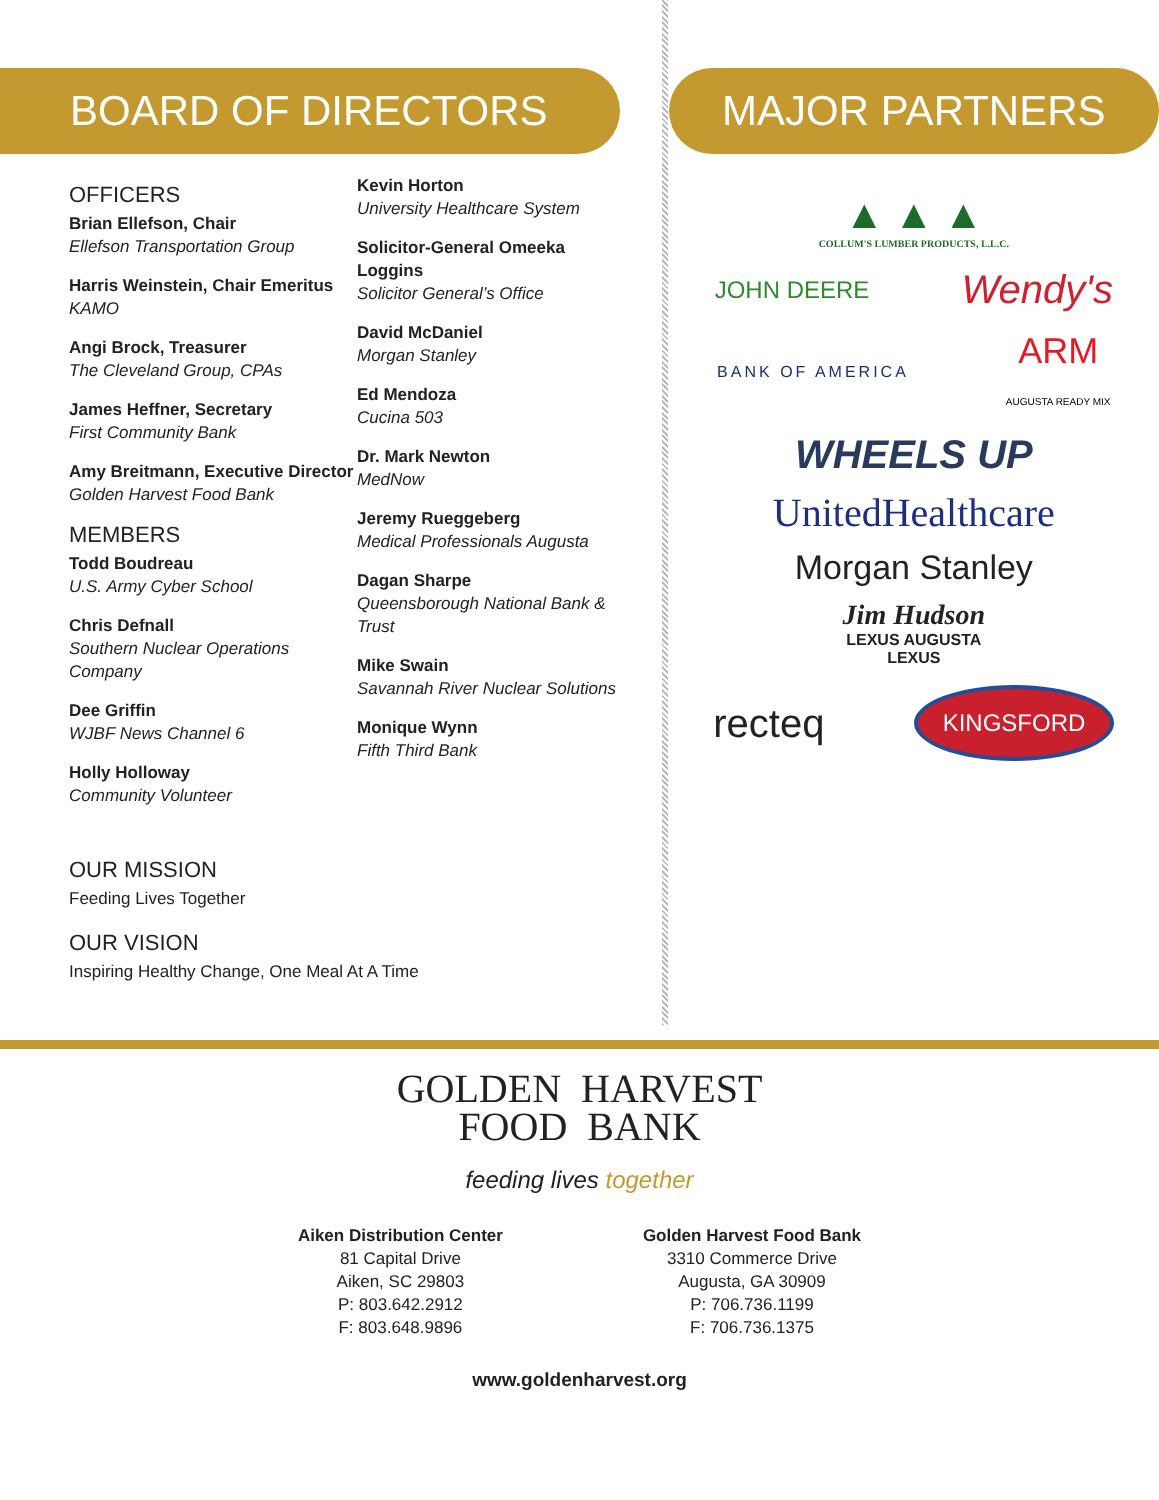BOARD OF DIRECTORS
OFFICERS
Brian Ellefson, Chair
Ellefson Transportation Group
Harris Weinstein, Chair Emeritus
KAMO
Angi Brock, Treasurer
The Cleveland Group, CPAs
James Heffner, Secretary
First Community Bank
Amy Breitmann, Executive Director
Golden Harvest Food Bank
MEMBERS
Todd Boudreau
U.S. Army Cyber School
Chris Defnall
Southern Nuclear Operations Company
Dee Griffin
WJBF News Channel 6
Holly Holloway
Community Volunteer
OUR MISSION
Feeding Lives Together
OUR VISION
Inspiring Healthy Change, One Meal At A Time
Kevin Horton
University Healthcare System
Solicitor-General Omeeka Loggins
Solicitor General’s Office
David McDaniel
Morgan Stanley
Ed Mendoza
Cucina 503
Dr. Mark Newton
MedNow
Jeremy Rueggeberg
Medical Professionals Augusta
Dagan Sharpe
Queensborough National Bank & Trust
Mike Swain
Savannah River Nuclear Solutions
Monique Wynn
Fifth Third Bank
MAJOR PARTNERS
▲ ▲ ▲
COLLUM'S LUMBER PRODUCTS, L.L.C.
JOHN DEERE Wendy's
BANK OF AMERICA ARM
AUGUSTA READY MIX
WHEELS UP
UnitedHealthcare
Morgan Stanley
Jim Hudson
LEXUS AUGUSTA
LEXUS
recteq KINGSFORD
GOLDEN HARVEST
FOOD BANK
feeding lives together
Aiken Distribution Center
81 Capital Drive
Aiken, SC 29803
P: 803.642.2912
F: 803.648.9896
Golden Harvest Food Bank
3310 Commerce Drive
Augusta, GA 30909
P: 706.736.1199
F: 706.736.1375
www.goldenharvest.org